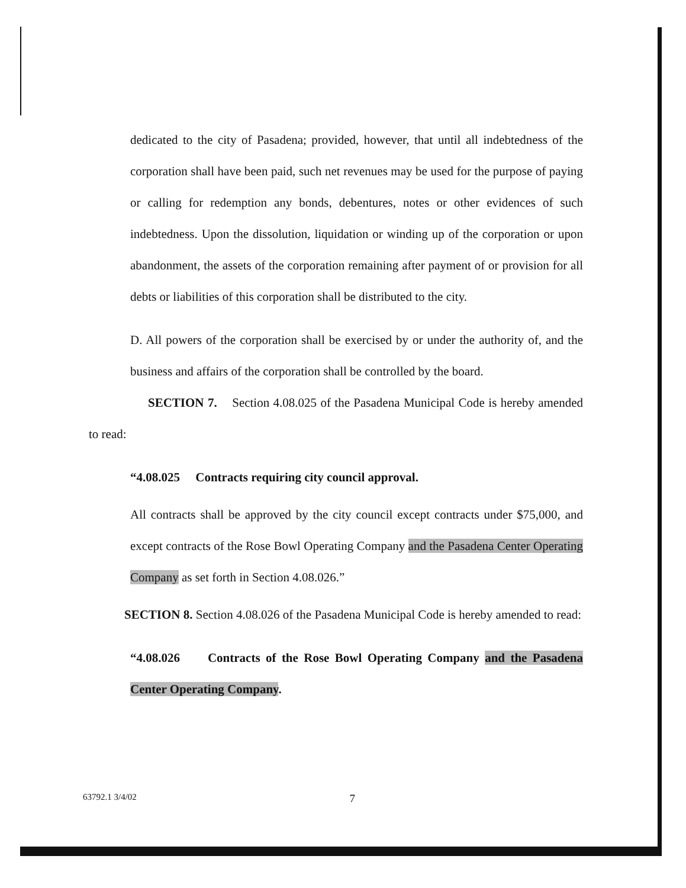dedicated to the city of Pasadena; provided, however, that until all indebtedness of the corporation shall have been paid, such net revenues may be used for the purpose of paying or calling for redemption any bonds, debentures, notes or other evidences of such indebtedness. Upon the dissolution, liquidation or winding up of the corporation or upon abandonment, the assets of the corporation remaining after payment of or provision for all debts or liabilities of this corporation shall be distributed to the city.
D. All powers of the corporation shall be exercised by or under the authority of, and the business and affairs of the corporation shall be controlled by the board.
SECTION 7. Section 4.08.025 of the Pasadena Municipal Code is hereby amended to read:
“4.08.025 Contracts requiring city council approval.
All contracts shall be approved by the city council except contracts under $75,000, and except contracts of the Rose Bowl Operating Company and the Pasadena Center Operating Company as set forth in Section 4.08.026.”
SECTION 8. Section 4.08.026 of the Pasadena Municipal Code is hereby amended to read:
“4.08.026 Contracts of the Rose Bowl Operating Company and the Pasadena Center Operating Company.
63792.1 3/4/02 7